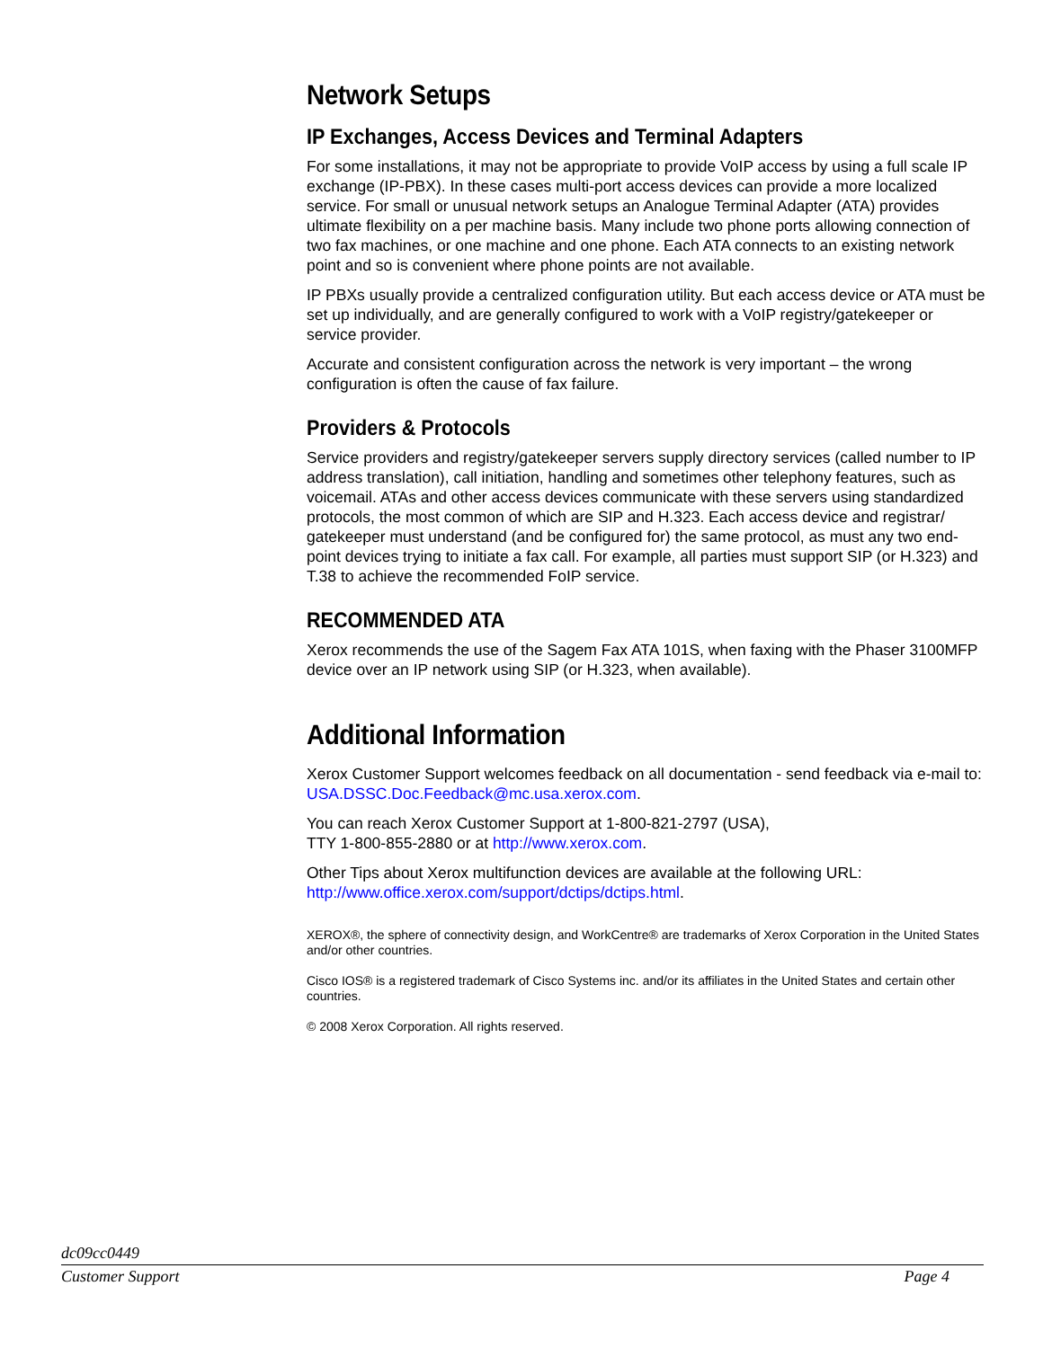Network Setups
IP Exchanges, Access Devices and Terminal Adapters
For some installations, it may not be appropriate to provide VoIP access by using a full scale IP exchange (IP-PBX). In these cases multi-port access devices can provide a more localized service. For small or unusual network setups an Analogue Terminal Adapter (ATA) provides ultimate flexibility on a per machine basis. Many include two phone ports allowing connection of two fax machines, or one machine and one phone. Each ATA connects to an existing network point and so is convenient where phone points are not available.
IP PBXs usually provide a centralized configuration utility. But each access device or ATA must be set up individually, and are generally configured to work with a VoIP registry/gatekeeper or service provider.
Accurate and consistent configuration across the network is very important – the wrong configuration is often the cause of fax failure.
Providers & Protocols
Service providers and registry/gatekeeper servers supply directory services (called number to IP address translation), call initiation, handling and sometimes other telephony features, such as voicemail. ATAs and other access devices communicate with these servers using standardized protocols, the most common of which are SIP and H.323. Each access device and registrar/ gatekeeper must understand (and be configured for) the same protocol, as must any two end-point devices trying to initiate a fax call. For example, all parties must support SIP (or H.323) and T.38 to achieve the recommended FoIP service.
RECOMMENDED ATA
Xerox recommends the use of the Sagem Fax ATA 101S, when faxing with the Phaser 3100MFP device over an IP network using SIP (or H.323, when available).
Additional Information
Xerox Customer Support welcomes feedback on all documentation - send feedback via e-mail to: USA.DSSC.Doc.Feedback@mc.usa.xerox.com.
You can reach Xerox Customer Support at 1-800-821-2797 (USA),
TTY 1-800-855-2880 or at http://www.xerox.com.
Other Tips about Xerox multifunction devices are available at the following URL: http://www.office.xerox.com/support/dctips/dctips.html.
XEROX®, the sphere of connectivity design, and WorkCentre® are trademarks of Xerox Corporation in the United States and/or other countries.
Cisco IOS® is a registered trademark of Cisco Systems inc. and/or its affiliates in the United States and certain other countries.
© 2008 Xerox Corporation. All rights reserved.
dc09cc0449
Customer Support Page 4